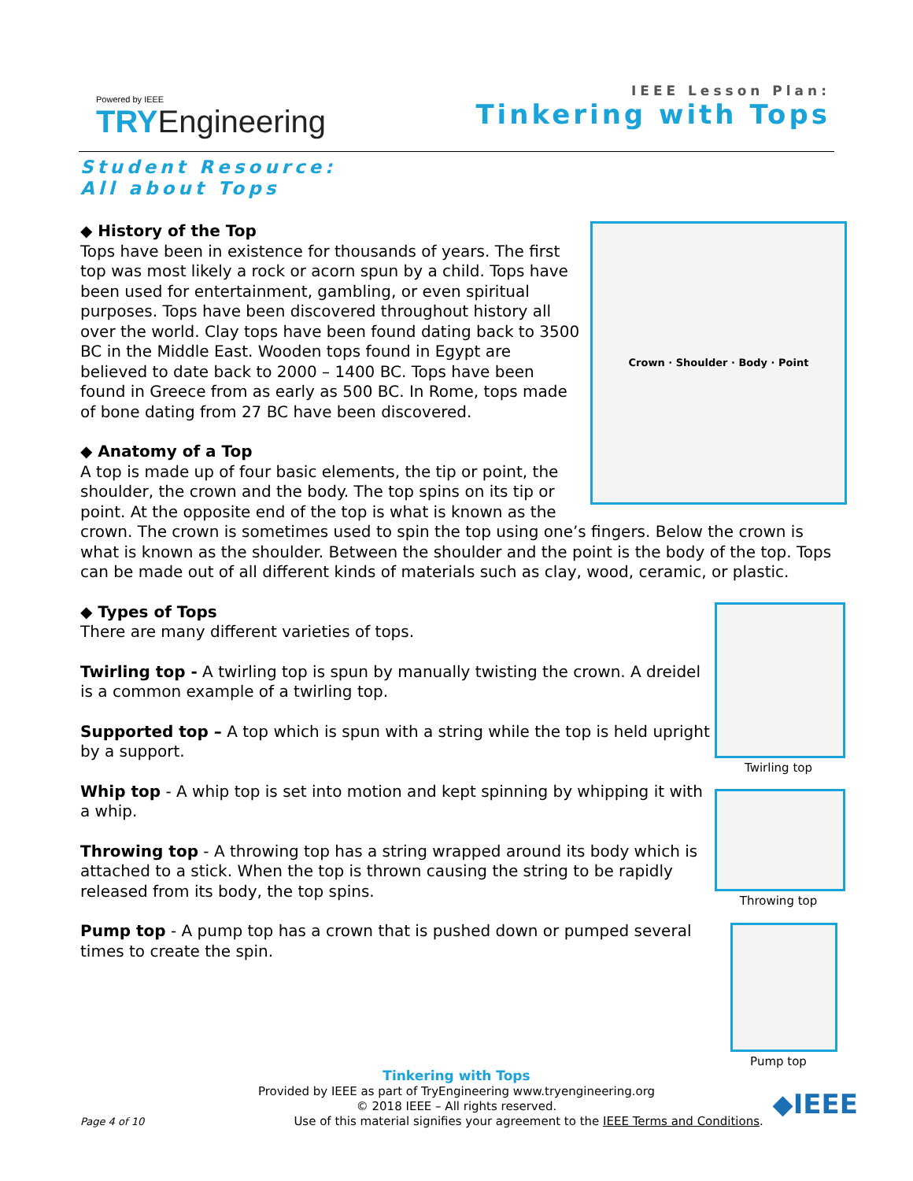Powered by IEEE
TRY Engineering
IEEE Lesson Plan:
Tinkering with Tops
Student Resource:
All about Tops
Crown · Shoulder · Body · Point
◆ History of the Top
Tops have been in existence for thousands of years. The first top was most likely a rock or acorn spun by a child. Tops have been used for entertainment, gambling, or even spiritual purposes. Tops have been discovered throughout history all over the world. Clay tops have been found dating back to 3500 BC in the Middle East. Wooden tops found in Egypt are believed to date back to 2000 – 1400 BC. Tops have been found in Greece from as early as 500 BC. In Rome, tops made of bone dating from 27 BC have been discovered.
◆ Anatomy of a Top
A top is made up of four basic elements, the tip or point, the shoulder, the crown and the body. The top spins on its tip or point. At the opposite end of the top is what is known as the crown. The crown is sometimes used to spin the top using one’s fingers. Below the crown is what is known as the shoulder. Between the shoulder and the point is the body of the top. Tops can be made out of all different kinds of materials such as clay, wood, ceramic, or plastic.
Twirling top
Throwing top
Pump top
◆ Types of Tops
There are many different varieties of tops.
Twirling top - A twirling top is spun by manually twisting the crown. A dreidel is a common example of a twirling top.
Supported top – A top which is spun with a string while the top is held upright by a support.
Whip top - A whip top is set into motion and kept spinning by whipping it with a whip.
Throwing top - A throwing top has a string wrapped around its body which is attached to a stick. When the top is thrown causing the string to be rapidly released from its body, the top spins.
Pump top - A pump top has a crown that is pushed down or pumped several times to create the spin.
Tinkering with Tops
Provided by IEEE as part of TryEngineering www.tryengineering.org
© 2018 IEEE – All rights reserved.
Page 4 of 10 Use of this material signifies your agreement to the IEEE Terms and Conditions. ◆IEEE